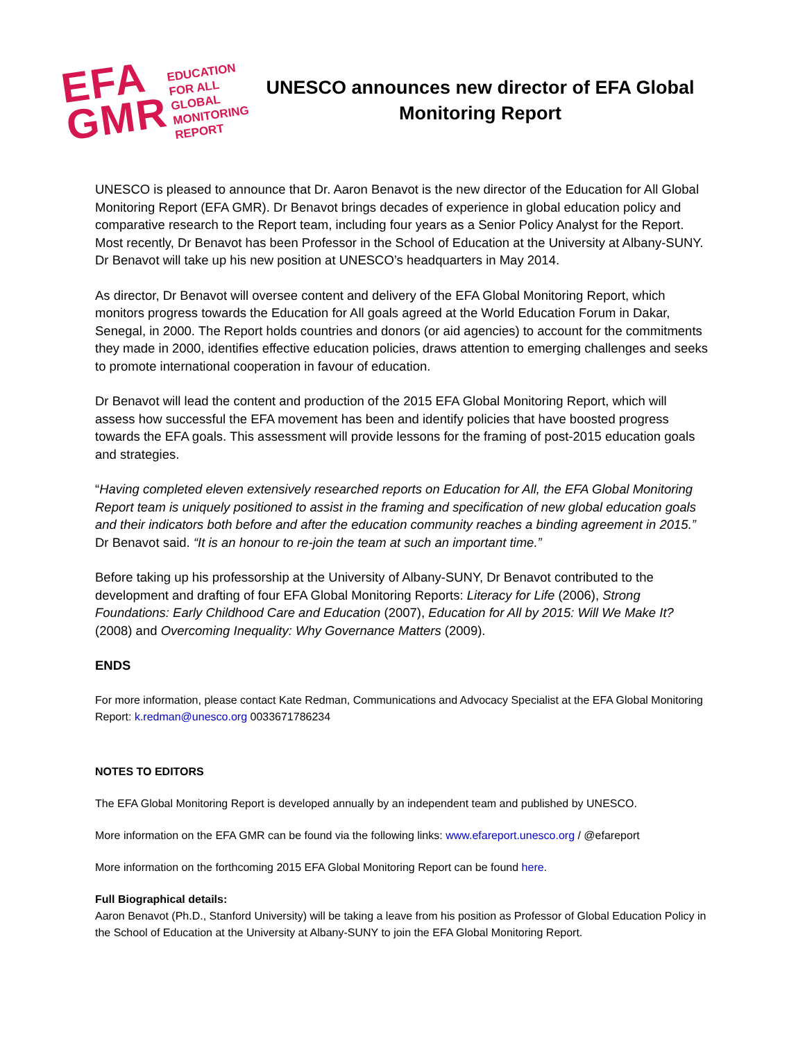EFA
GMR
EDUCATION
FOR ALL
GLOBAL
MONITORING
REPORT
UNESCO announces new director of EFA Global Monitoring Report
UNESCO is pleased to announce that Dr. Aaron Benavot is the new director of the Education for All Global Monitoring Report (EFA GMR). Dr Benavot brings decades of experience in global education policy and comparative research to the Report team, including four years as a Senior Policy Analyst for the Report. Most recently, Dr Benavot has been Professor in the School of Education at the University at Albany-SUNY. Dr Benavot will take up his new position at UNESCO’s headquarters in May 2014.
As director, Dr Benavot will oversee content and delivery of the EFA Global Monitoring Report, which monitors progress towards the Education for All goals agreed at the World Education Forum in Dakar, Senegal, in 2000. The Report holds countries and donors (or aid agencies) to account for the commitments they made in 2000, identifies effective education policies, draws attention to emerging challenges and seeks to promote international cooperation in favour of education.
Dr Benavot will lead the content and production of the 2015 EFA Global Monitoring Report, which will assess how successful the EFA movement has been and identify policies that have boosted progress towards the EFA goals. This assessment will provide lessons for the framing of post-2015 education goals and strategies.
“Having completed eleven extensively researched reports on Education for All, the EFA Global Monitoring Report team is uniquely positioned to assist in the framing and specification of new global education goals and their indicators both before and after the education community reaches a binding agreement in 2015.” Dr Benavot said. “It is an honour to re-join the team at such an important time.”
Before taking up his professorship at the University of Albany-SUNY, Dr Benavot contributed to the development and drafting of four EFA Global Monitoring Reports: Literacy for Life (2006), Strong Foundations: Early Childhood Care and Education (2007), Education for All by 2015: Will We Make It? (2008) and Overcoming Inequality: Why Governance Matters (2009).
ENDS
For more information, please contact Kate Redman, Communications and Advocacy Specialist at the EFA Global Monitoring Report: k.redman@unesco.org 0033671786234
NOTES TO EDITORS
The EFA Global Monitoring Report is developed annually by an independent team and published by UNESCO.
More information on the EFA GMR can be found via the following links: www.efareport.unesco.org / @efareport
More information on the forthcoming 2015 EFA Global Monitoring Report can be found here.
Full Biographical details:
Aaron Benavot (Ph.D., Stanford University) will be taking a leave from his position as Professor of Global Education Policy in the School of Education at the University at Albany-SUNY to join the EFA Global Monitoring Report.